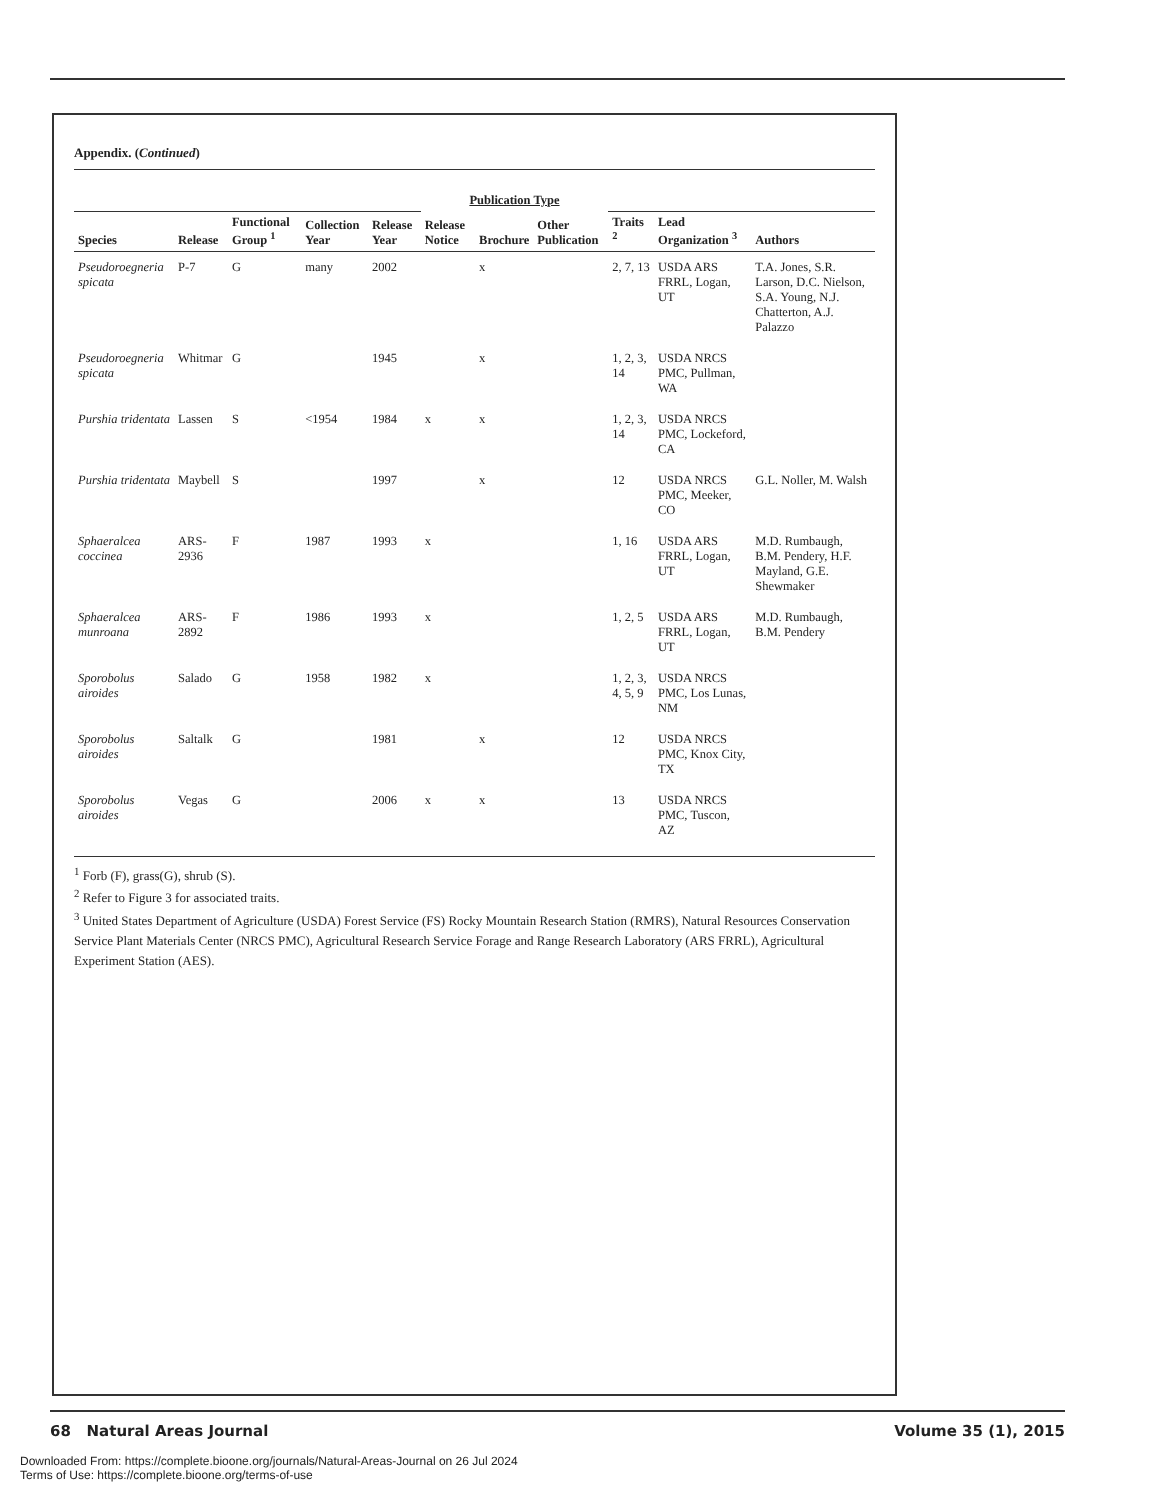Appendix. (Continued)
| | | | | | Publication Type | | | | | |
| --- | --- | --- | --- | --- | --- | --- | --- | --- | --- | --- |
| Species | Release | Functional Group <sup>1</sup> | Collection Year | Release Year | Release Notice | Brochure | Other Publication | Traits <sup>2</sup> | Lead Organization <sup>3</sup> | Authors |
| Pseudoroegneria spicata | P-7 | G | many | 2002 | | x | | 2, 7, 13 | USDA ARS FRRL, Logan, UT | T.A. Jones, S.R. Larson, D.C. Nielson, S.A. Young, N.J. Chatterton, A.J. Palazzo |
| Pseudoroegneria spicata | Whitmar | G | | 1945 | | x | | 1, 2, 3, 14 | USDA NRCS PMC, Pullman, WA | |
| Purshia tridentata | Lassen | S | <1954 | 1984 | x | x | | 1, 2, 3, 14 | USDA NRCS PMC, Lockeford, CA | |
| Purshia tridentata | Maybell | S | | 1997 | | x | | 12 | USDA NRCS PMC, Meeker, CO | G.L. Noller, M. Walsh |
| Sphaeralcea coccinea | ARS-2936 | F | 1987 | 1993 | x | | | 1, 16 | USDA ARS FRRL, Logan, UT | M.D. Rumbaugh, B.M. Pendery, H.F. Mayland, G.E. Shewmaker |
| Sphaeralcea munroana | ARS-2892 | F | 1986 | 1993 | x | | | 1, 2, 5 | USDA ARS FRRL, Logan, UT | M.D. Rumbaugh, B.M. Pendery |
| Sporobolus airoides | Salado | G | 1958 | 1982 | x | | | 1, 2, 3, 4, 5, 9 | USDA NRCS PMC, Los Lunas, NM | |
| Sporobolus airoides | Saltalk | G | | 1981 | | x | | 12 | USDA NRCS PMC, Knox City, TX | |
| Sporobolus airoides | Vegas | G | | 2006 | x | x | | 13 | USDA NRCS PMC, Tuscon, AZ | |
<sup>1</sup> Forb (F), grass(G), shrub (S).
<sup>2</sup> Refer to Figure 3 for associated traits.
<sup>3</sup> United States Department of Agriculture (USDA) Forest Service (FS) Rocky Mountain Research Station (RMRS), Natural Resources Conservation Service Plant Materials Center (NRCS PMC), Agricultural Research Service Forage and Range Research Laboratory (ARS FRRL), Agricultural Experiment Station (AES).
68 Natural Areas Journal Volume 35 (1), 2015
Downloaded From: https://complete.bioone.org/journals/Natural-Areas-Journal on 26 Jul 2024
Terms of Use: https://complete.bioone.org/terms-of-use